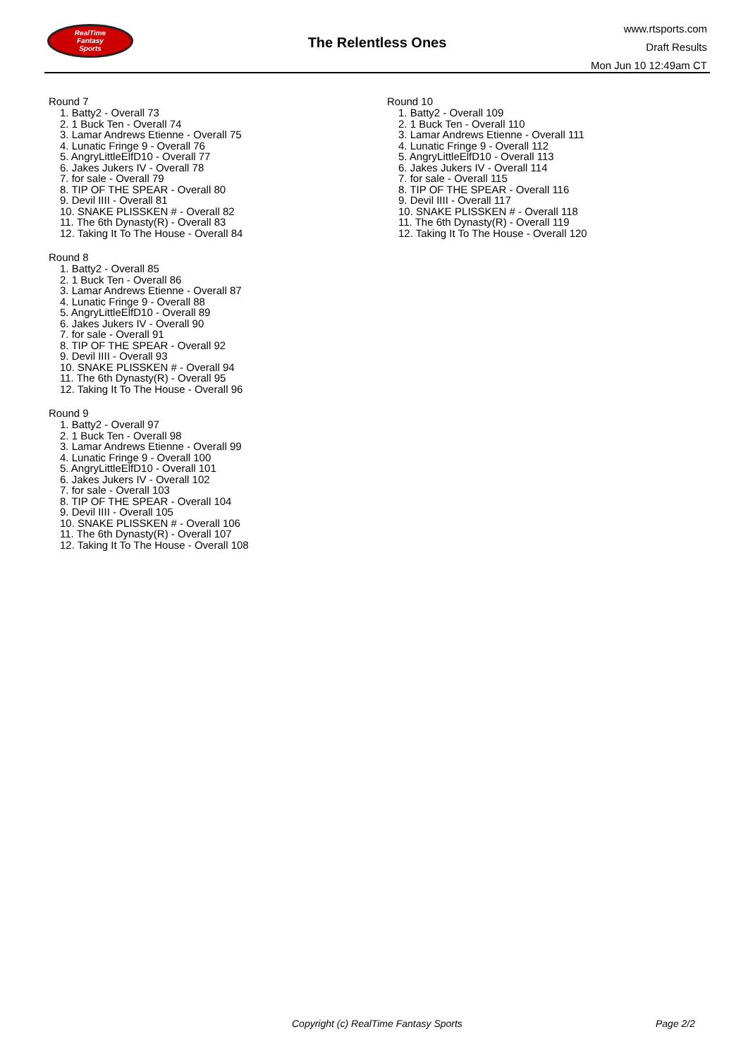RealTime
Fantasy
Sports
The Relentless Ones
www.rtsports.com
Draft Results
Mon Jun 10 12:49am CT
Round 7
1. Batty2 - Overall 73
2. 1 Buck Ten - Overall 74
3. Lamar Andrews Etienne - Overall 75
4. Lunatic Fringe 9 - Overall 76
5. AngryLittleElfD10 - Overall 77
6. Jakes Jukers IV - Overall 78
7. for sale - Overall 79
8. TIP OF THE SPEAR - Overall 80
9. Devil IIII - Overall 81
10. SNAKE PLISSKEN # - Overall 82
11. The 6th Dynasty(R) - Overall 83
12. Taking It To The House - Overall 84
Round 8
1. Batty2 - Overall 85
2. 1 Buck Ten - Overall 86
3. Lamar Andrews Etienne - Overall 87
4. Lunatic Fringe 9 - Overall 88
5. AngryLittleElfD10 - Overall 89
6. Jakes Jukers IV - Overall 90
7. for sale - Overall 91
8. TIP OF THE SPEAR - Overall 92
9. Devil IIII - Overall 93
10. SNAKE PLISSKEN # - Overall 94
11. The 6th Dynasty(R) - Overall 95
12. Taking It To The House - Overall 96
Round 9
1. Batty2 - Overall 97
2. 1 Buck Ten - Overall 98
3. Lamar Andrews Etienne - Overall 99
4. Lunatic Fringe 9 - Overall 100
5. AngryLittleElfD10 - Overall 101
6. Jakes Jukers IV - Overall 102
7. for sale - Overall 103
8. TIP OF THE SPEAR - Overall 104
9. Devil IIII - Overall 105
10. SNAKE PLISSKEN # - Overall 106
11. The 6th Dynasty(R) - Overall 107
12. Taking It To The House - Overall 108
Round 10
1. Batty2 - Overall 109
2. 1 Buck Ten - Overall 110
3. Lamar Andrews Etienne - Overall 111
4. Lunatic Fringe 9 - Overall 112
5. AngryLittleElfD10 - Overall 113
6. Jakes Jukers IV - Overall 114
7. for sale - Overall 115
8. TIP OF THE SPEAR - Overall 116
9. Devil IIII - Overall 117
10. SNAKE PLISSKEN # - Overall 118
11. The 6th Dynasty(R) - Overall 119
12. Taking It To The House - Overall 120
Copyright (c) RealTime Fantasy Sports Page 2/2